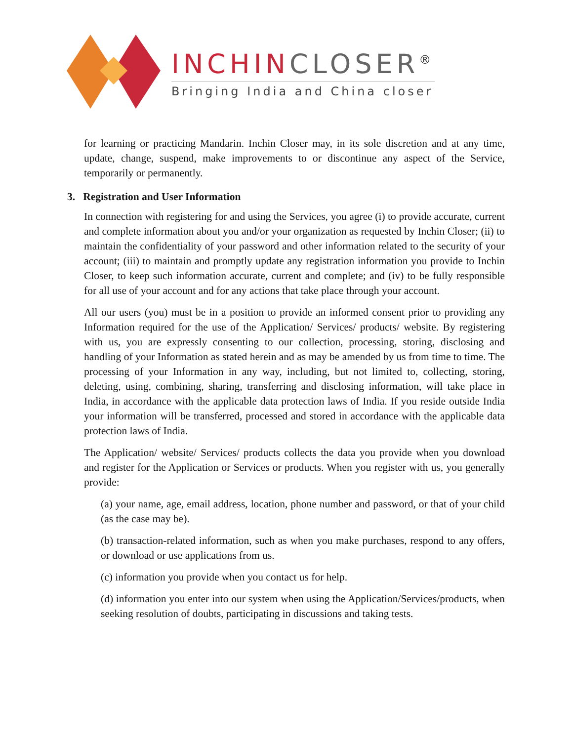INCHIN CLOSER<sup>®</sup>
Bringing India and China closer
for learning or practicing Mandarin. Inchin Closer may, in its sole discretion and at any time, update, change, suspend, make improvements to or discontinue any aspect of the Service, temporarily or permanently.
3. Registration and User Information
In connection with registering for and using the Services, you agree (i) to provide accurate, current and complete information about you and/or your organization as requested by Inchin Closer; (ii) to maintain the confidentiality of your password and other information related to the security of your account; (iii) to maintain and promptly update any registration information you provide to Inchin Closer, to keep such information accurate, current and complete; and (iv) to be fully responsible for all use of your account and for any actions that take place through your account.
All our users (you) must be in a position to provide an informed consent prior to providing any Information required for the use of the Application/ Services/ products/ website. By registering with us, you are expressly consenting to our collection, processing, storing, disclosing and handling of your Information as stated herein and as may be amended by us from time to time. The processing of your Information in any way, including, but not limited to, collecting, storing, deleting, using, combining, sharing, transferring and disclosing information, will take place in India, in accordance with the applicable data protection laws of India. If you reside outside India your information will be transferred, processed and stored in accordance with the applicable data protection laws of India.
The Application/ website/ Services/ products collects the data you provide when you download and register for the Application or Services or products. When you register with us, you generally provide:
(a) your name, age, email address, location, phone number and password, or that of your child (as the case may be).
(b) transaction-related information, such as when you make purchases, respond to any offers, or download or use applications from us.
(c) information you provide when you contact us for help.
(d) information you enter into our system when using the Application/Services/products, when seeking resolution of doubts, participating in discussions and taking tests.